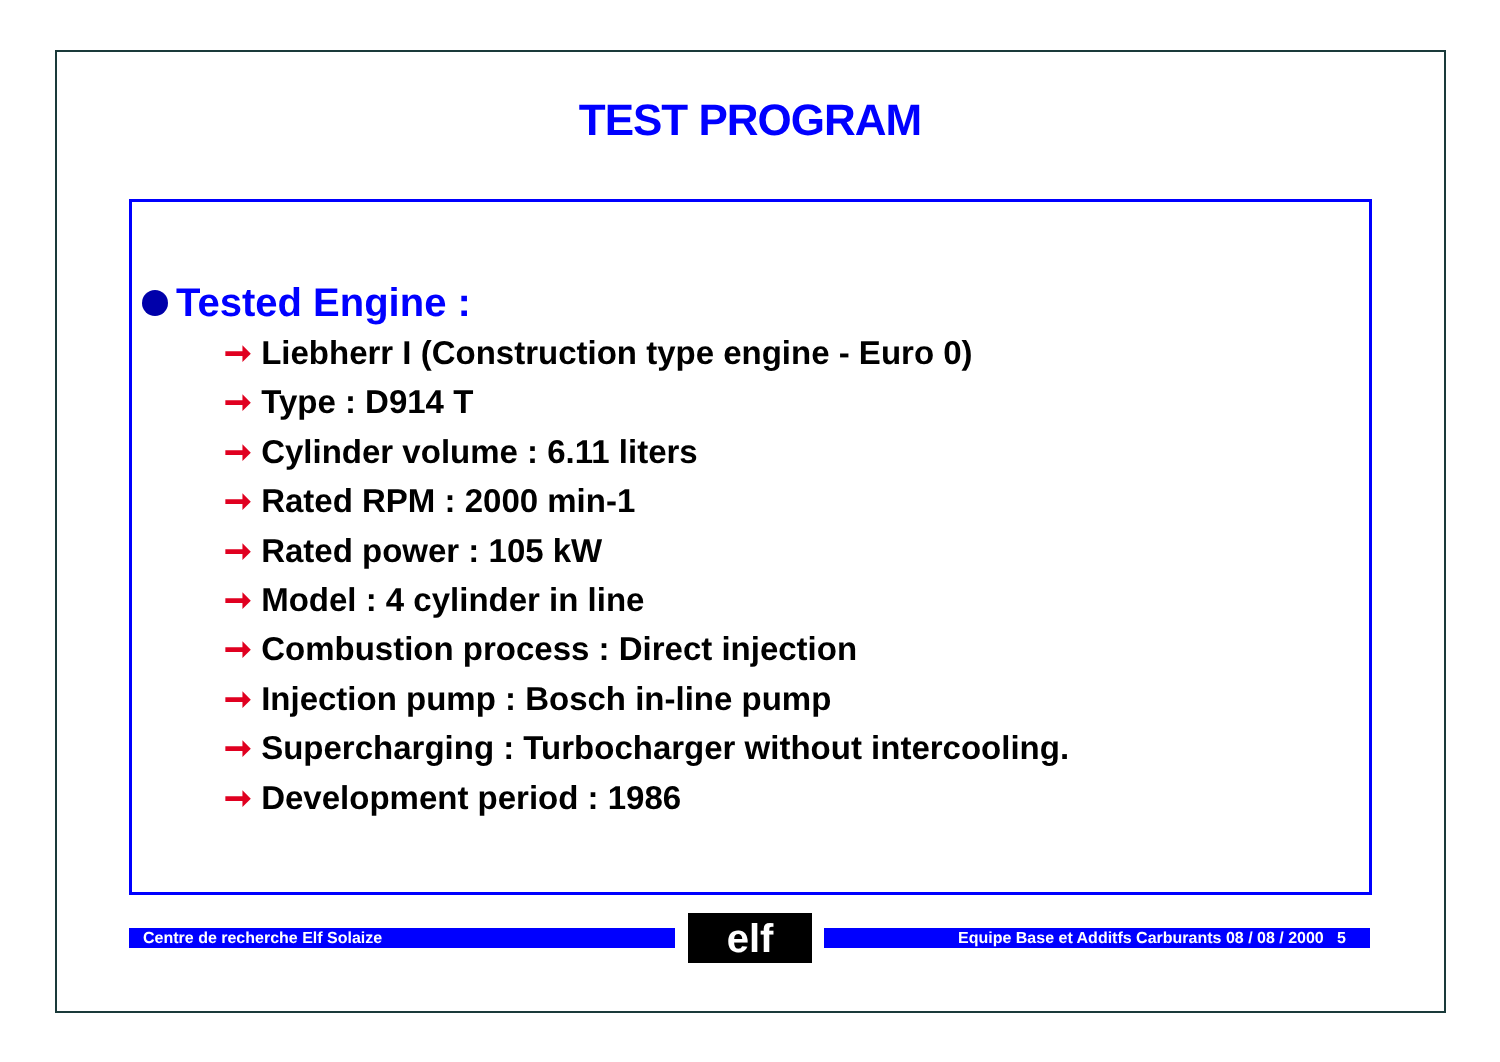TEST PROGRAM
Tested Engine :
➞ Liebherr I (Construction type engine - Euro 0)
➞ Type : D914 T
➞ Cylinder volume : 6.11 liters
➞ Rated RPM : 2000 min-1
➞ Rated power : 105 kW
➞ Model : 4 cylinder in line
➞ Combustion process : Direct injection
➞ Injection pump : Bosch in-line pump
➞ Supercharging : Turbocharger without intercooling.
➞ Development period : 1986
Centre de recherche Elf Solaize elf Equipe Base et Additfs Carburants 08 / 08 / 2000 5